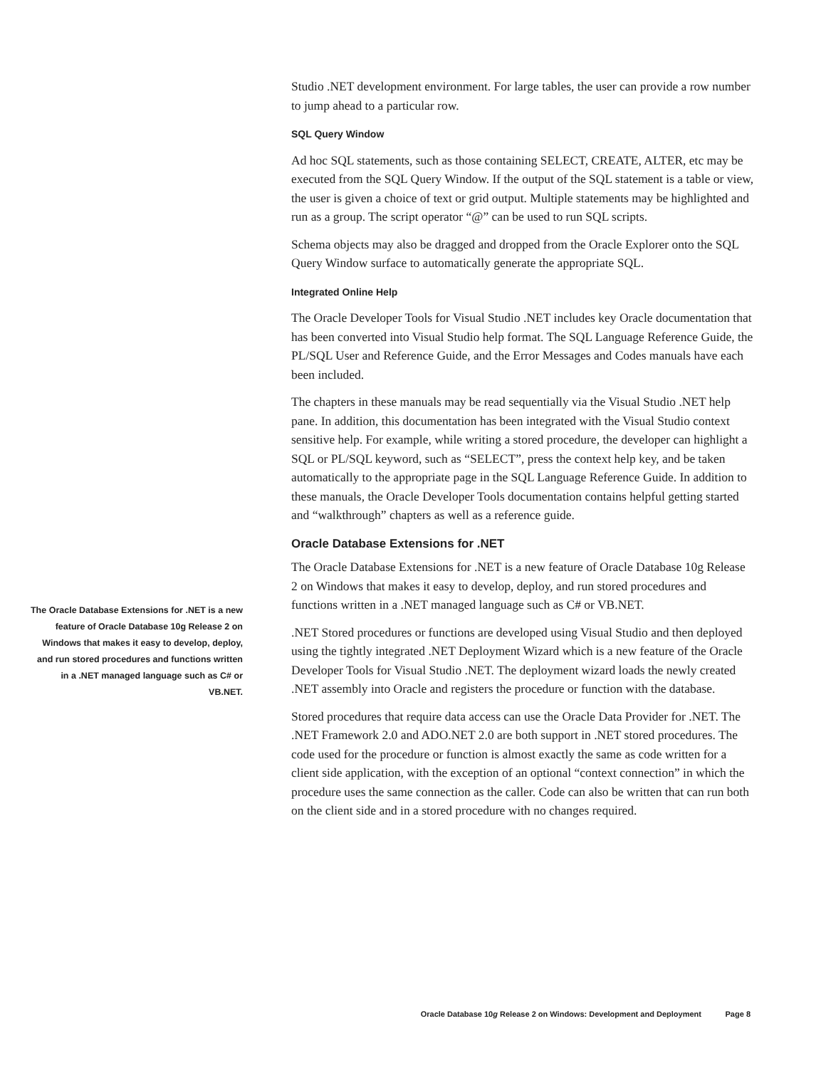Studio .NET development environment. For large tables, the user can provide a row number to jump ahead to a particular row.
SQL Query Window
Ad hoc SQL statements, such as those containing SELECT, CREATE, ALTER, etc may be executed from the SQL Query Window. If the output of the SQL statement is a table or view, the user is given a choice of text or grid output. Multiple statements may be highlighted and run as a group. The script operator “@” can be used to run SQL scripts.
Schema objects may also be dragged and dropped from the Oracle Explorer onto the SQL Query Window surface to automatically generate the appropriate SQL.
Integrated Online Help
The Oracle Developer Tools for Visual Studio .NET includes key Oracle documentation that has been converted into Visual Studio help format. The SQL Language Reference Guide, the PL/SQL User and Reference Guide, and the Error Messages and Codes manuals have each been included.
The chapters in these manuals may be read sequentially via the Visual Studio .NET help pane. In addition, this documentation has been integrated with the Visual Studio context sensitive help. For example, while writing a stored procedure, the developer can highlight a SQL or PL/SQL keyword, such as “SELECT”, press the context help key, and be taken automatically to the appropriate page in the SQL Language Reference Guide. In addition to these manuals, the Oracle Developer Tools documentation contains helpful getting started and “walkthrough” chapters as well as a reference guide.
Oracle Database Extensions for .NET
The Oracle Database Extensions for .NET is a new feature of Oracle Database 10g Release 2 on Windows that makes it easy to develop, deploy, and run stored procedures and functions written in a .NET managed language such as C# or VB.NET.
.NET Stored procedures or functions are developed using Visual Studio and then deployed using the tightly integrated .NET Deployment Wizard which is a new feature of the Oracle Developer Tools for Visual Studio .NET. The deployment wizard loads the newly created .NET assembly into Oracle and registers the procedure or function with the database.
Stored procedures that require data access can use the Oracle Data Provider for .NET. The .NET Framework 2.0 and ADO.NET 2.0 are both support in .NET stored procedures. The code used for the procedure or function is almost exactly the same as code written for a client side application, with the exception of an optional “context connection” in which the procedure uses the same connection as the caller. Code can also be written that can run both on the client side and in a stored procedure with no changes required.
The Oracle Database Extensions for .NET is a new feature of Oracle Database 10g Release 2 on Windows that makes it easy to develop, deploy, and run stored procedures and functions written in a .NET managed language such as C# or VB.NET.
Oracle Database 10g Release 2 on Windows: Development and Deployment Page 8